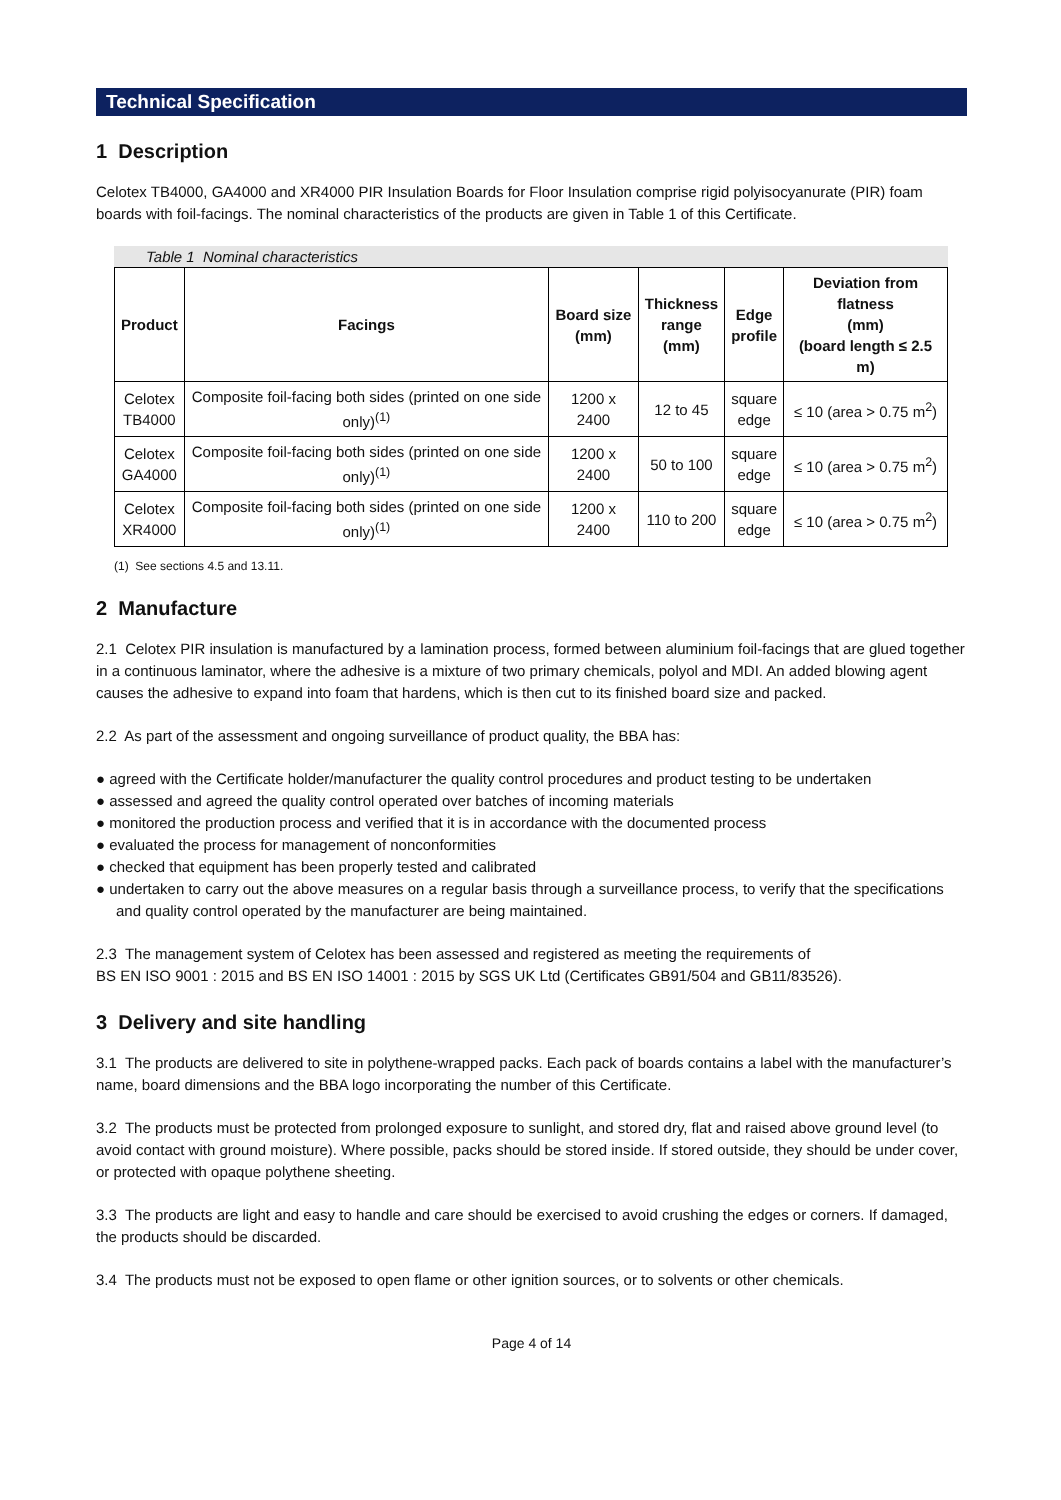Technical Specification
1 Description
Celotex TB4000, GA4000 and XR4000 PIR Insulation Boards for Floor Insulation comprise rigid polyisocyanurate (PIR) foam boards with foil-facings. The nominal characteristics of the products are given in Table 1 of this Certificate.
Table 1 Nominal characteristics
| Product | Facings | Board size (mm) | Thickness range (mm) | Edge profile | Deviation from flatness (mm) (board length ≤ 2.5 m) |
| --- | --- | --- | --- | --- | --- |
| Celotex TB4000 | Composite foil-facing both sides (printed on one side only)<sup>(1)</sup> | 1200 x 2400 | 12 to 45 | square edge | ≤ 10 (area > 0.75 m<sup>2</sup>) |
| Celotex GA4000 | Composite foil-facing both sides (printed on one side only)<sup>(1)</sup> | 1200 x 2400 | 50 to 100 | square edge | ≤ 10 (area > 0.75 m<sup>2</sup>) |
| Celotex XR4000 | Composite foil-facing both sides (printed on one side only)<sup>(1)</sup> | 1200 x 2400 | 110 to 200 | square edge | ≤ 10 (area > 0.75 m<sup>2</sup>) |
(1) See sections 4.5 and 13.11.
2 Manufacture
2.1 Celotex PIR insulation is manufactured by a lamination process, formed between aluminium foil-facings that are glued together in a continuous laminator, where the adhesive is a mixture of two primary chemicals, polyol and MDI. An added blowing agent causes the adhesive to expand into foam that hardens, which is then cut to its finished board size and packed.
2.2 As part of the assessment and ongoing surveillance of product quality, the BBA has:
● agreed with the Certificate holder/manufacturer the quality control procedures and product testing to be undertaken
● assessed and agreed the quality control operated over batches of incoming materials
● monitored the production process and verified that it is in accordance with the documented process
● evaluated the process for management of nonconformities
● checked that equipment has been properly tested and calibrated
● undertaken to carry out the above measures on a regular basis through a surveillance process, to verify that the specifications and quality control operated by the manufacturer are being maintained.
2.3 The management system of Celotex has been assessed and registered as meeting the requirements of
BS EN ISO 9001 : 2015 and BS EN ISO 14001 : 2015 by SGS UK Ltd (Certificates GB91/504 and GB11/83526).
3 Delivery and site handling
3.1 The products are delivered to site in polythene-wrapped packs. Each pack of boards contains a label with the manufacturer’s name, board dimensions and the BBA logo incorporating the number of this Certificate.
3.2 The products must be protected from prolonged exposure to sunlight, and stored dry, flat and raised above ground level (to avoid contact with ground moisture). Where possible, packs should be stored inside. If stored outside, they should be under cover, or protected with opaque polythene sheeting.
3.3 The products are light and easy to handle and care should be exercised to avoid crushing the edges or corners. If damaged, the products should be discarded.
3.4 The products must not be exposed to open flame or other ignition sources, or to solvents or other chemicals.
Page 4 of 14